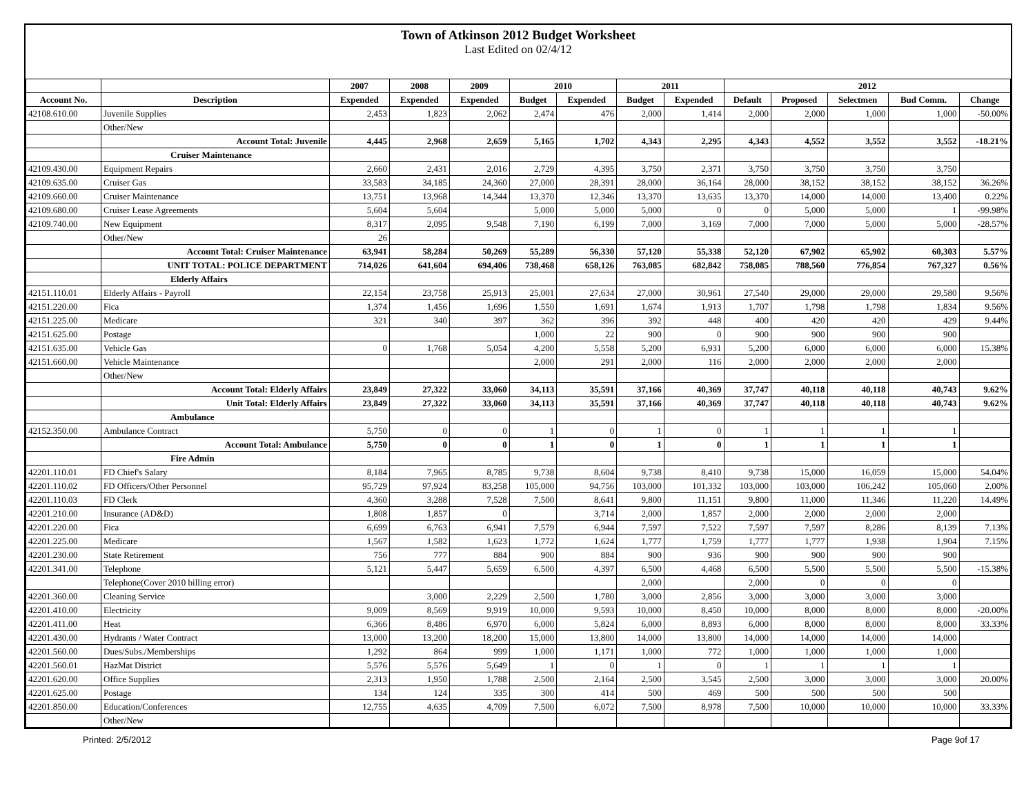Town of Atkinson 2012 Budget Worksheet
Last Edited on 02/4/12
| | | 2007 | 2008 | 2009 | 2010 | | 2011 | | 2012 | | | | |
| --- | --- | --- | --- | --- | --- | --- | --- | --- | --- | --- | --- | --- | --- |
| Account No. | Description | Expended | Expended | Expended | Budget | Expended | Budget | Expended | Default | Proposed | Selectmen | Bud Comm. | Change |
| 42108.610.00 | Juvenile Supplies | 2,453 | 1,823 | 2,062 | 2,474 | 476 | 2,000 | 1,414 | 2,000 | 2,000 | 1,000 | 1,000 | -50.00% |
| | Other/New | | | | | | | | | | | | |
| | Account Total: Juvenile | 4,445 | 2,968 | 2,659 | 5,165 | 1,702 | 4,343 | 2,295 | 4,343 | 4,552 | 3,552 | 3,552 | -18.21% |
| | Cruiser Maintenance | | | | | | | | | | | | |
| 42109.430.00 | Equipment Repairs | 2,660 | 2,431 | 2,016 | 2,729 | 4,395 | 3,750 | 2,371 | 3,750 | 3,750 | 3,750 | 3,750 | |
| 42109.635.00 | Cruiser Gas | 33,583 | 34,185 | 24,360 | 27,000 | 28,391 | 28,000 | 36,164 | 28,000 | 38,152 | 38,152 | 38,152 | 36.26% |
| 42109.660.00 | Cruiser Maintenance | 13,751 | 13,968 | 14,344 | 13,370 | 12,346 | 13,370 | 13,635 | 13,370 | 14,000 | 14,000 | 13,400 | 0.22% |
| 42109.680.00 | Cruiser Lease Agreements | 5,604 | 5,604 | | 5,000 | 5,000 | 5,000 | 0 | 0 | 5,000 | 5,000 | 1 | -99.98% |
| 42109.740.00 | New Equipment | 8,317 | 2,095 | 9,548 | 7,190 | 6,199 | 7,000 | 3,169 | 7,000 | 7,000 | 5,000 | 5,000 | -28.57% |
| | Other/New | 26 | | | | | | | | | | | |
| | Account Total: Cruiser Maintenance | 63,941 | 58,284 | 50,269 | 55,289 | 56,330 | 57,120 | 55,338 | 52,120 | 67,902 | 65,902 | 60,303 | 5.57% |
| | UNIT TOTAL: POLICE DEPARTMENT | 714,026 | 641,604 | 694,406 | 738,468 | 658,126 | 763,085 | 682,842 | 758,085 | 788,560 | 776,854 | 767,327 | 0.56% |
| | Elderly Affairs | | | | | | | | | | | | |
| 42151.110.01 | Elderly Affairs - Payroll | 22,154 | 23,758 | 25,913 | 25,001 | 27,634 | 27,000 | 30,961 | 27,540 | 29,000 | 29,000 | 29,580 | 9.56% |
| 42151.220.00 | Fica | 1,374 | 1,456 | 1,696 | 1,550 | 1,691 | 1,674 | 1,913 | 1,707 | 1,798 | 1,798 | 1,834 | 9.56% |
| 42151.225.00 | Medicare | 321 | 340 | 397 | 362 | 396 | 392 | 448 | 400 | 420 | 420 | 429 | 9.44% |
| 42151.625.00 | Postage | | | | 1,000 | 22 | 900 | 0 | 900 | 900 | 900 | 900 | |
| 42151.635.00 | Vehicle Gas | 0 | 1,768 | 5,054 | 4,200 | 5,558 | 5,200 | 6,931 | 5,200 | 6,000 | 6,000 | 6,000 | 15.38% |
| 42151.660.00 | Vehicle Maintenance | | | | 2,000 | 291 | 2,000 | 116 | 2,000 | 2,000 | 2,000 | 2,000 | |
| | Other/New | | | | | | | | | | | | |
| | Account Total: Elderly Affairs | 23,849 | 27,322 | 33,060 | 34,113 | 35,591 | 37,166 | 40,369 | 37,747 | 40,118 | 40,118 | 40,743 | 9.62% |
| | Unit Total: Elderly Affairs | 23,849 | 27,322 | 33,060 | 34,113 | 35,591 | 37,166 | 40,369 | 37,747 | 40,118 | 40,118 | 40,743 | 9.62% |
| | Ambulance | | | | | | | | | | | | |
| 42152.350.00 | Ambulance Contract | 5,750 | 0 | 0 | 1 | 0 | 1 | 0 | 1 | 1 | 1 | 1 | |
| | Account Total: Ambulance | 5,750 | 0 | 0 | 1 | 0 | 1 | 0 | 1 | 1 | 1 | 1 | |
| | Fire Admin | | | | | | | | | | | | |
| 42201.110.01 | FD Chief's Salary | 8,184 | 7,965 | 8,785 | 9,738 | 8,604 | 9,738 | 8,410 | 9,738 | 15,000 | 16,059 | 15,000 | 54.04% |
| 42201.110.02 | FD Officers/Other Personnel | 95,729 | 97,924 | 83,258 | 105,000 | 94,756 | 103,000 | 101,332 | 103,000 | 103,000 | 106,242 | 105,060 | 2.00% |
| 42201.110.03 | FD Clerk | 4,360 | 3,288 | 7,528 | 7,500 | 8,641 | 9,800 | 11,151 | 9,800 | 11,000 | 11,346 | 11,220 | 14.49% |
| 42201.210.00 | Insurance (AD&D) | 1,808 | 1,857 | 0 | | 3,714 | 2,000 | 1,857 | 2,000 | 2,000 | 2,000 | 2,000 | |
| 42201.220.00 | Fica | 6,699 | 6,763 | 6,941 | 7,579 | 6,944 | 7,597 | 7,522 | 7,597 | 7,597 | 8,286 | 8,139 | 7.13% |
| 42201.225.00 | Medicare | 1,567 | 1,582 | 1,623 | 1,772 | 1,624 | 1,777 | 1,759 | 1,777 | 1,777 | 1,938 | 1,904 | 7.15% |
| 42201.230.00 | State Retirement | 756 | 777 | 884 | 900 | 884 | 900 | 936 | 900 | 900 | 900 | 900 | |
| 42201.341.00 | Telephone | 5,121 | 5,447 | 5,659 | 6,500 | 4,397 | 6,500 | 4,468 | 6,500 | 5,500 | 5,500 | 5,500 | -15.38% |
| | Telephone(Cover 2010 billing error) | | | | | | 2,000 | | 2,000 | 0 | 0 | 0 | |
| 42201.360.00 | Cleaning Service | | 3,000 | 2,229 | 2,500 | 1,780 | 3,000 | 2,856 | 3,000 | 3,000 | 3,000 | 3,000 | |
| 42201.410.00 | Electricity | 9,009 | 8,569 | 9,919 | 10,000 | 9,593 | 10,000 | 8,450 | 10,000 | 8,000 | 8,000 | 8,000 | -20.00% |
| 42201.411.00 | Heat | 6,366 | 8,486 | 6,970 | 6,000 | 5,824 | 6,000 | 8,893 | 6,000 | 8,000 | 8,000 | 8,000 | 33.33% |
| 42201.430.00 | Hydrants / Water Contract | 13,000 | 13,200 | 18,200 | 15,000 | 13,800 | 14,000 | 13,800 | 14,000 | 14,000 | 14,000 | 14,000 | |
| 42201.560.00 | Dues/Subs./Memberships | 1,292 | 864 | 999 | 1,000 | 1,171 | 1,000 | 772 | 1,000 | 1,000 | 1,000 | 1,000 | |
| 42201.560.01 | HazMat District | 5,576 | 5,576 | 5,649 | 1 | 0 | 1 | 0 | 1 | 1 | 1 | 1 | |
| 42201.620.00 | Office Supplies | 2,313 | 1,950 | 1,788 | 2,500 | 2,164 | 2,500 | 3,545 | 2,500 | 3,000 | 3,000 | 3,000 | 20.00% |
| 42201.625.00 | Postage | 134 | 124 | 335 | 300 | 414 | 500 | 469 | 500 | 500 | 500 | 500 | |
| 42201.850.00 | Education/Conferences | 12,755 | 4,635 | 4,709 | 7,500 | 6,072 | 7,500 | 8,978 | 7,500 | 10,000 | 10,000 | 10,000 | 33.33% |
| | Other/New | | | | | | | | | | | | |
Printed: 2/5/2012 Page 9of 17